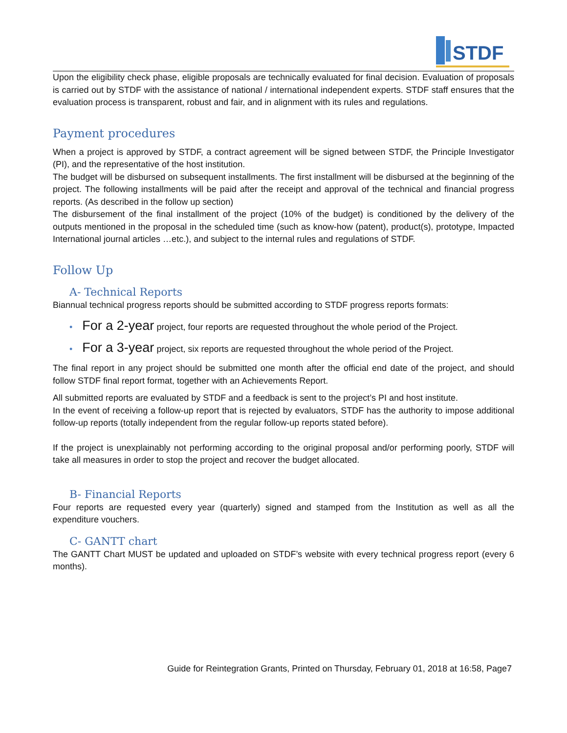STDF
Upon the eligibility check phase, eligible proposals are technically evaluated for final decision. Evaluation of proposals is carried out by STDF with the assistance of national / international independent experts. STDF staff ensures that the evaluation process is transparent, robust and fair, and in alignment with its rules and regulations.
Payment procedures
When a project is approved by STDF, a contract agreement will be signed between STDF, the Principle Investigator (PI), and the representative of the host institution.
The budget will be disbursed on subsequent installments. The first installment will be disbursed at the beginning of the project. The following installments will be paid after the receipt and approval of the technical and financial progress reports. (As described in the follow up section)
The disbursement of the final installment of the project (10% of the budget) is conditioned by the delivery of the outputs mentioned in the proposal in the scheduled time (such as know-how (patent), product(s), prototype, Impacted International journal articles …etc.), and subject to the internal rules and regulations of STDF.
Follow Up
A- Technical Reports
Biannual technical progress reports should be submitted according to STDF progress reports formats:
• For a 2-year project, four reports are requested throughout the whole period of the Project.
• For a 3-year project, six reports are requested throughout the whole period of the Project.
The final report in any project should be submitted one month after the official end date of the project, and should follow STDF final report format, together with an Achievements Report.
All submitted reports are evaluated by STDF and a feedback is sent to the project’s PI and host institute.
In the event of receiving a follow-up report that is rejected by evaluators, STDF has the authority to impose additional follow-up reports (totally independent from the regular follow-up reports stated before).
If the project is unexplainably not performing according to the original proposal and/or performing poorly, STDF will take all measures in order to stop the project and recover the budget allocated.
B- Financial Reports
Four reports are requested every year (quarterly) signed and stamped from the Institution as well as all the expenditure vouchers.
C- GANTT chart
The GANTT Chart MUST be updated and uploaded on STDF’s website with every technical progress report (every 6 months).
Guide for Reintegration Grants, Printed on Thursday, February 01, 2018 at 16:58, Page7